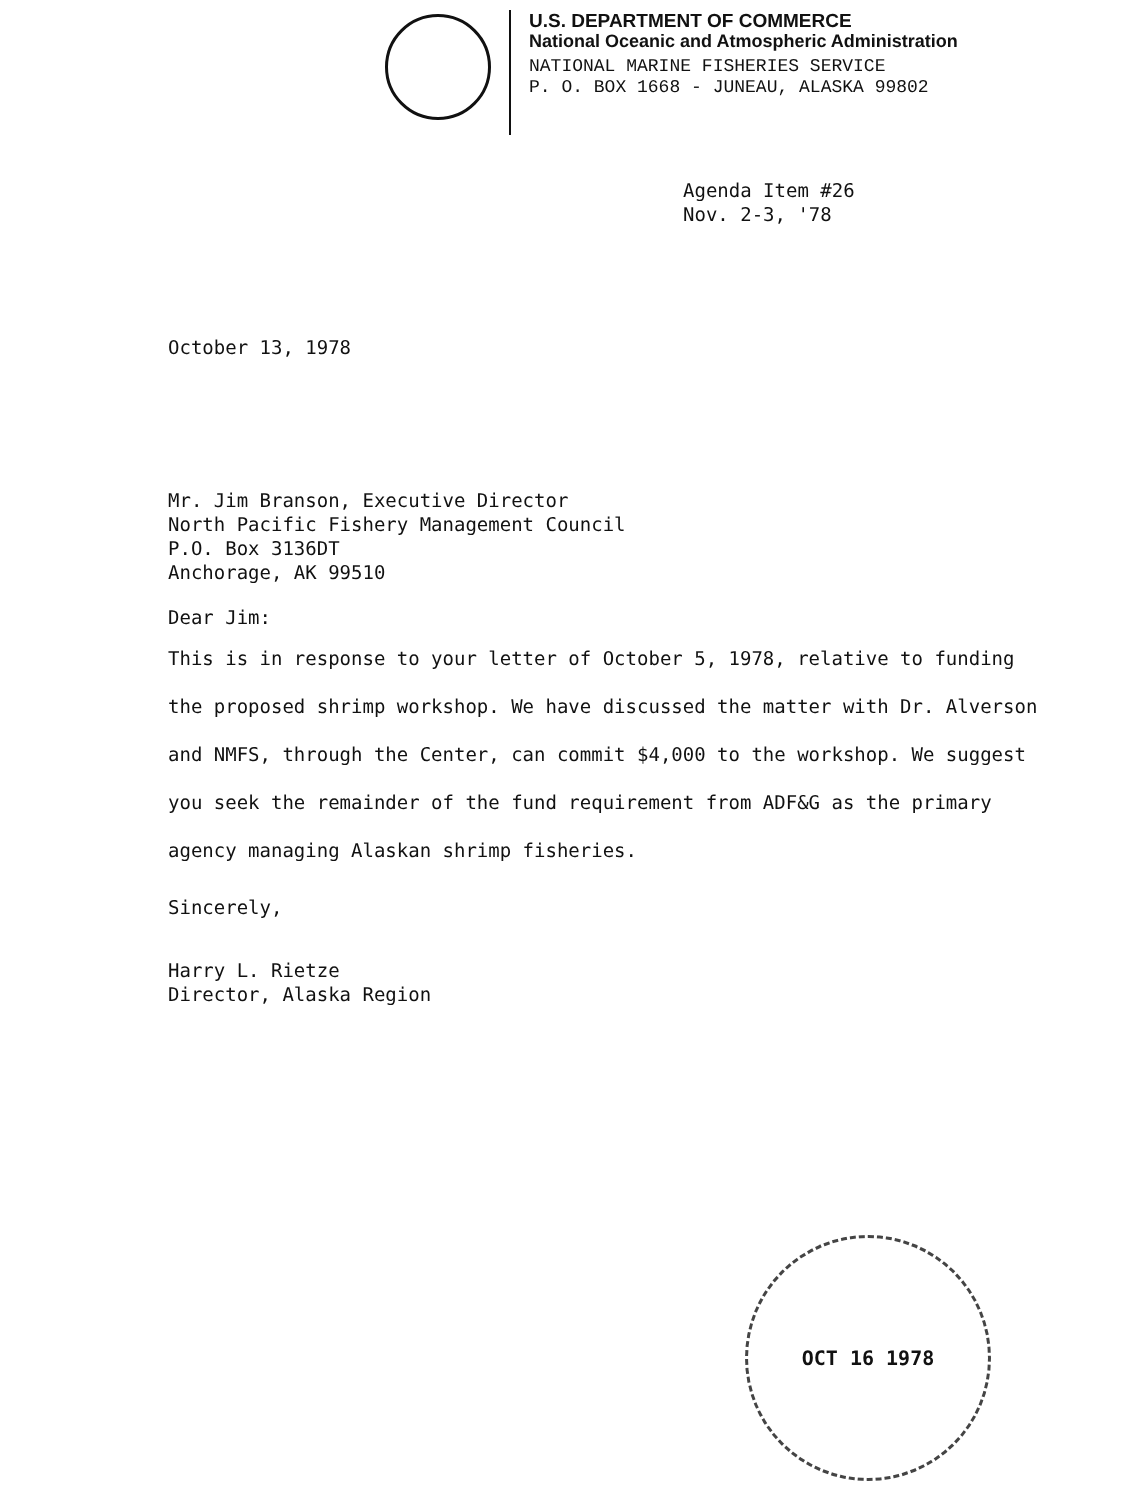U.S. DEPARTMENT OF COMMERCE
National Oceanic and Atmospheric Administration
NATIONAL MARINE FISHERIES SERVICE
P. O. BOX 1668 - JUNEAU, ALASKA 99802
Agenda Item #26
Nov. 2-3, '78
October 13, 1978
Mr. Jim Branson, Executive Director
North Pacific Fishery Management Council
P.O. Box 3136DT
Anchorage, AK 99510
Dear Jim:
This is in response to your letter of October 5, 1978, relative to funding the proposed shrimp workshop. We have discussed the matter with Dr. Alverson and NMFS, through the Center, can commit $4,000 to the workshop. We suggest you seek the remainder of the fund requirement from ADF&G as the primary agency managing Alaskan shrimp fisheries.
Sincerely,
Harry L. Rietze
Director, Alaska Region
OCT 16 1978